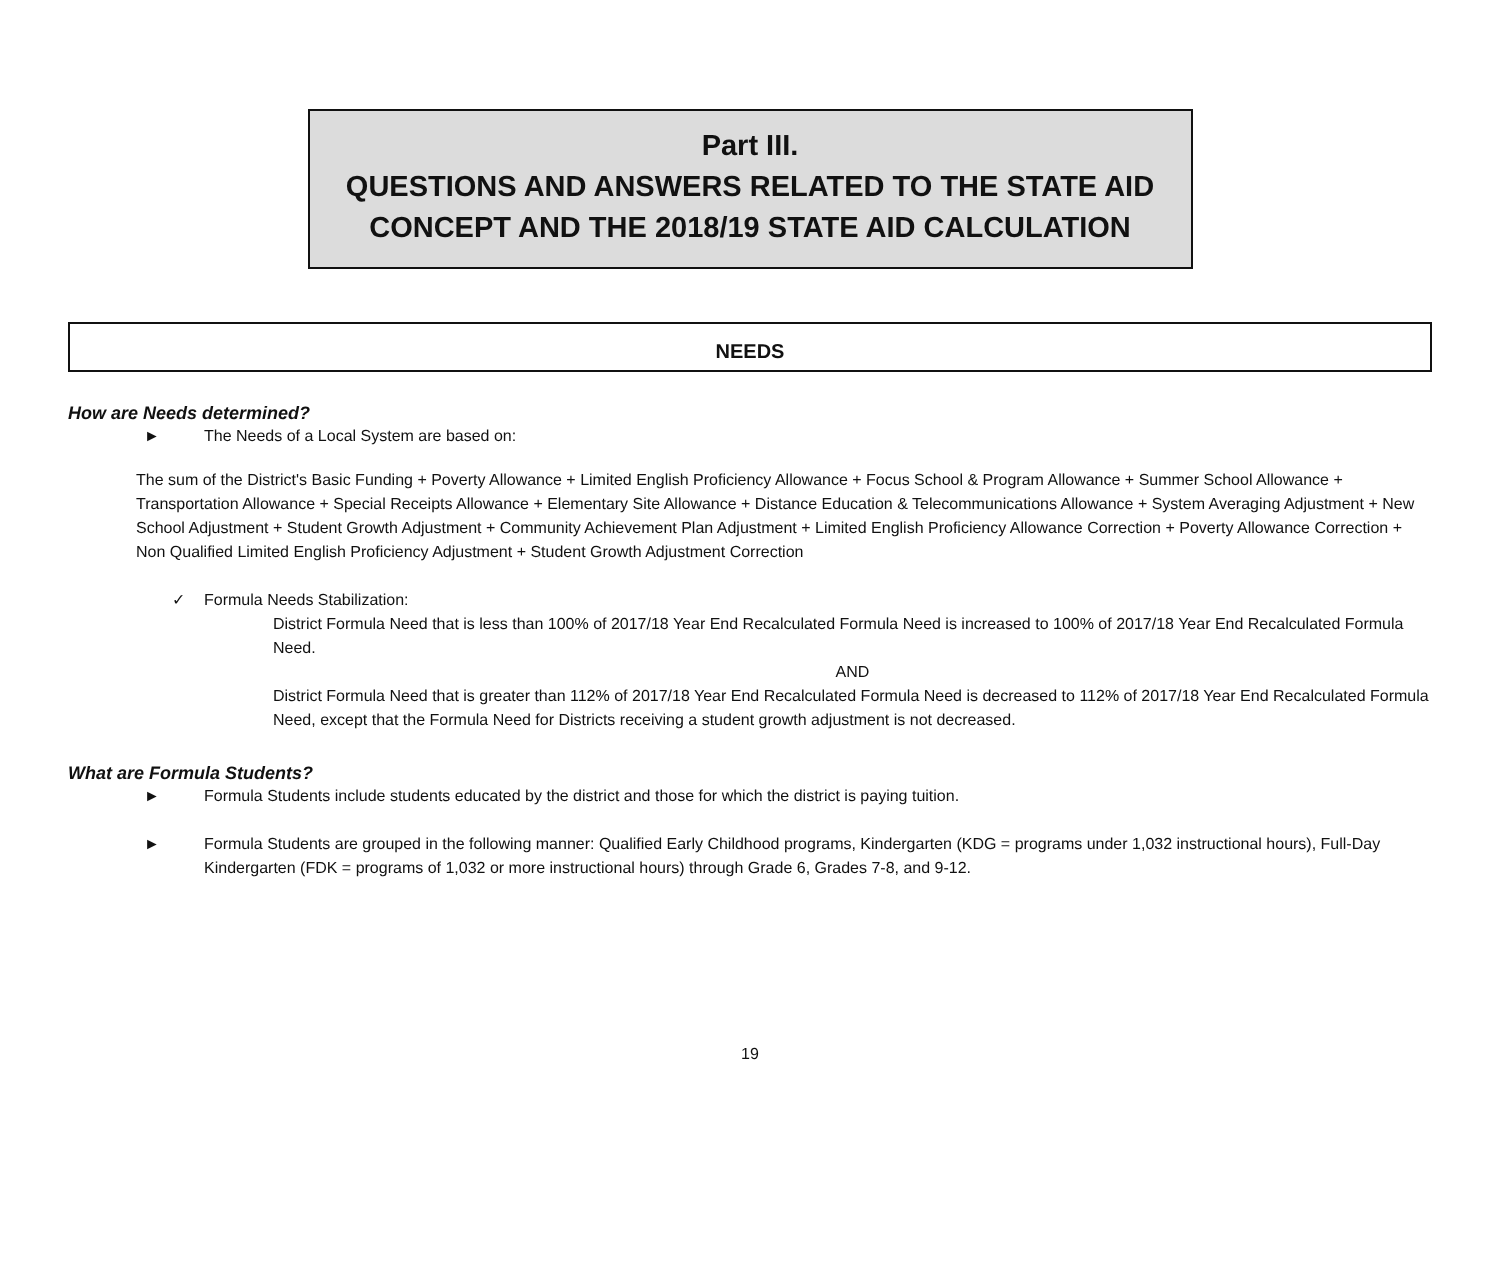Part III.
QUESTIONS AND ANSWERS RELATED TO THE STATE AID
CONCEPT AND THE 2018/19 STATE AID CALCULATION
NEEDS
How are Needs determined?
► The Needs of a Local System are based on:
The sum of the District's Basic Funding + Poverty Allowance + Limited English Proficiency Allowance + Focus School & Program Allowance + Summer School Allowance + Transportation Allowance + Special Receipts Allowance + Elementary Site Allowance + Distance Education & Telecommunications Allowance + System Averaging Adjustment + New School Adjustment + Student Growth Adjustment + Community Achievement Plan Adjustment + Limited English Proficiency Allowance Correction + Poverty Allowance Correction + Non Qualified Limited English Proficiency Adjustment + Student Growth Adjustment Correction
✓ Formula Needs Stabilization:
District Formula Need that is less than 100% of 2017/18 Year End Recalculated Formula Need is increased to 100% of 2017/18 Year End Recalculated Formula Need.
AND
District Formula Need that is greater than 112% of 2017/18 Year End Recalculated Formula Need is decreased to 112% of 2017/18 Year End Recalculated Formula Need, except that the Formula Need for Districts receiving a student growth adjustment is not decreased.
What are Formula Students?
► Formula Students include students educated by the district and those for which the district is paying tuition.
► Formula Students are grouped in the following manner: Qualified Early Childhood programs, Kindergarten (KDG = programs under 1,032 instructional hours), Full-Day Kindergarten (FDK = programs of 1,032 or more instructional hours) through Grade 6, Grades 7-8, and 9-12.
19